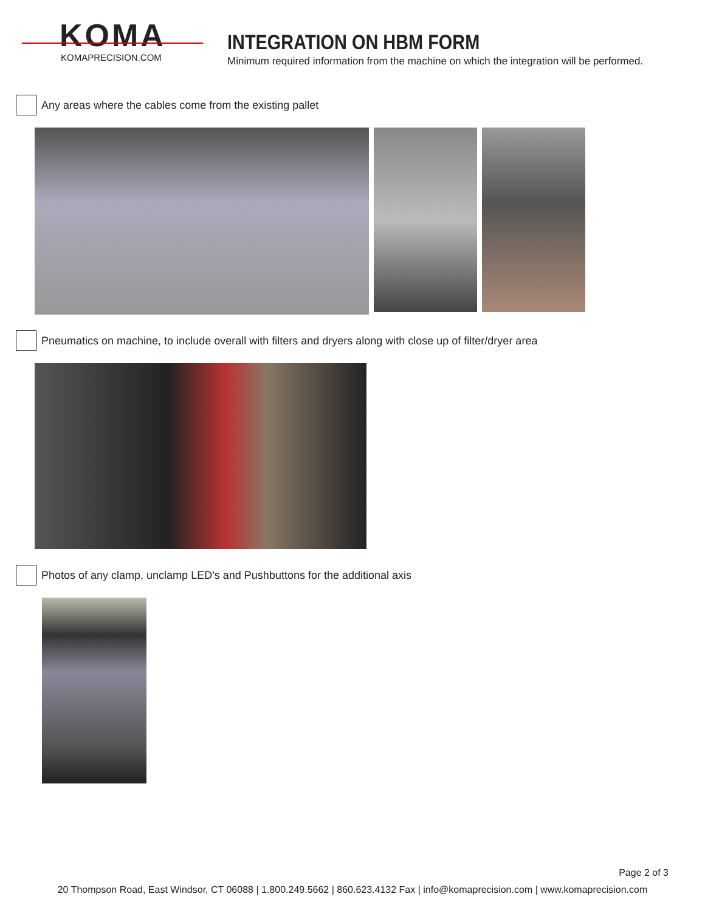KOMA
KOMAPRECISION.COM
INTEGRATION ON HBM FORM
Minimum required information from the machine on which the integration will be performed.
Any areas where the cables come from the existing pallet
Pneumatics on machine, to include overall with filters and dryers along with close up of filter/dryer area
Photos of any clamp, unclamp LED’s and Pushbuttons for the additional axis
Page 2 of 3
20 Thompson Road, East Windsor, CT 06088 | 1.800.249.5662 | 860.623.4132 Fax | info@komaprecision.com | www.komaprecision.com